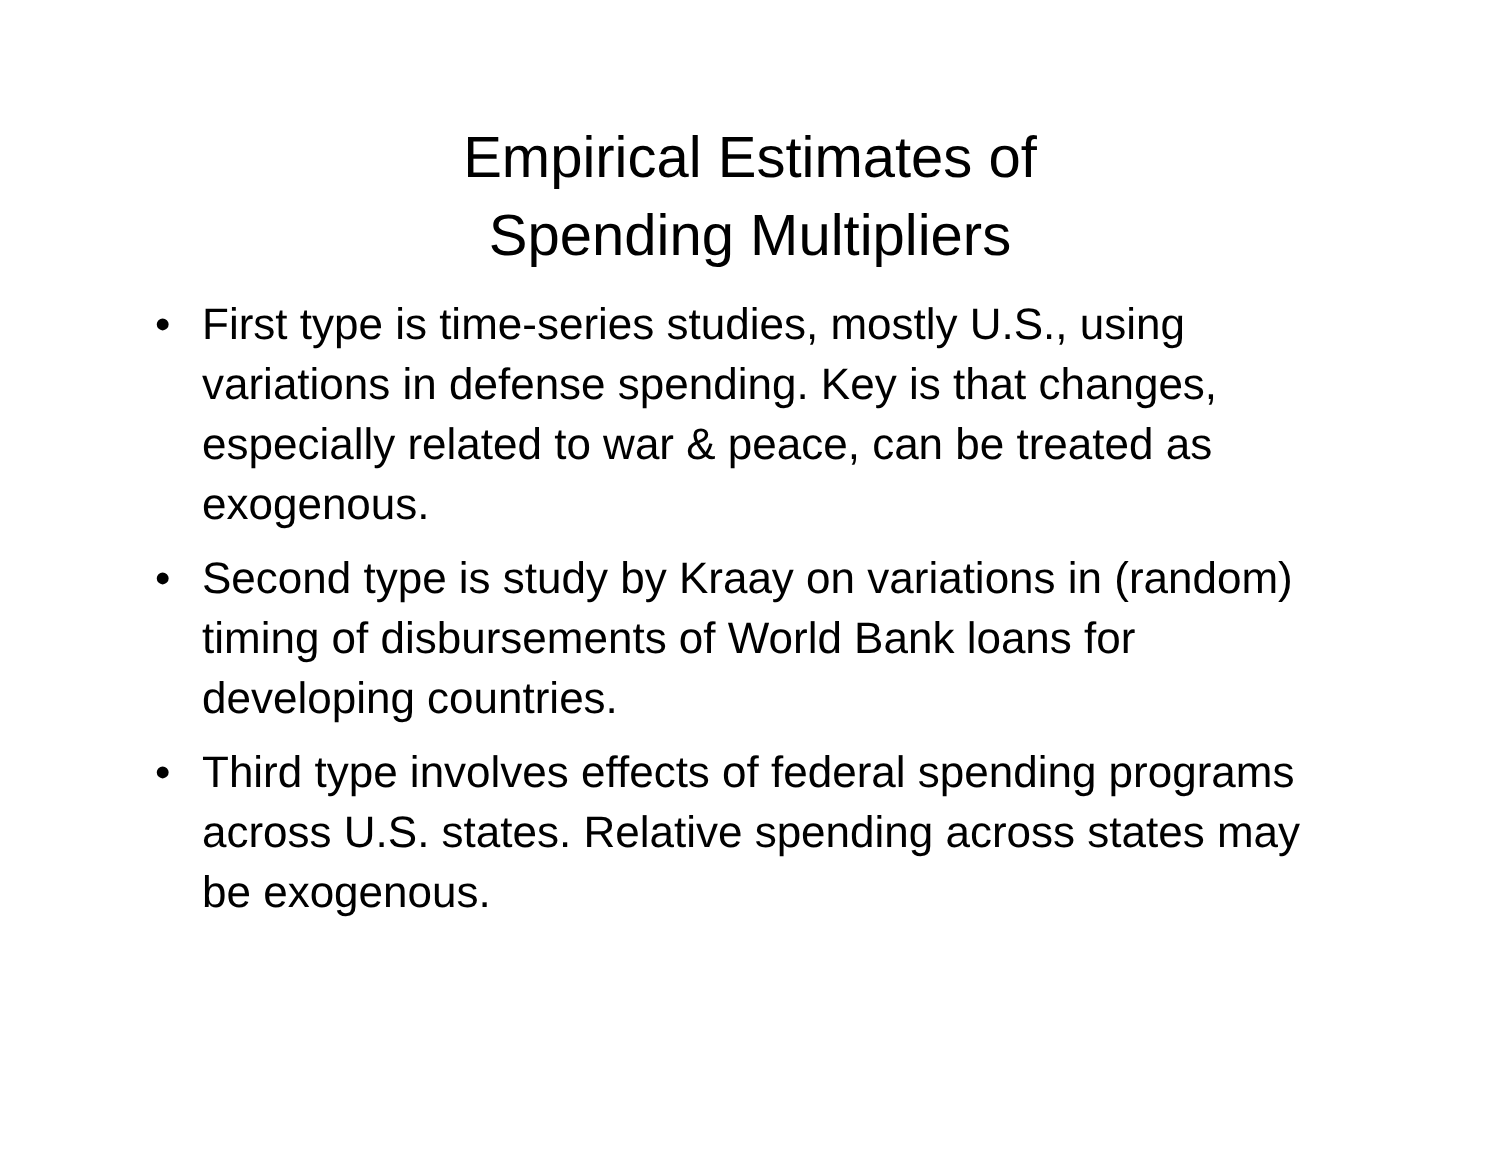Empirical Estimates of
Spending Multipliers
• First type is time-series studies, mostly U.S., using variations in defense spending. Key is that changes, especially related to war & peace, can be treated as exogenous.
• Second type is study by Kraay on variations in (random) timing of disbursements of World Bank loans for developing countries.
• Third type involves effects of federal spending programs across U.S. states. Relative spending across states may be exogenous.